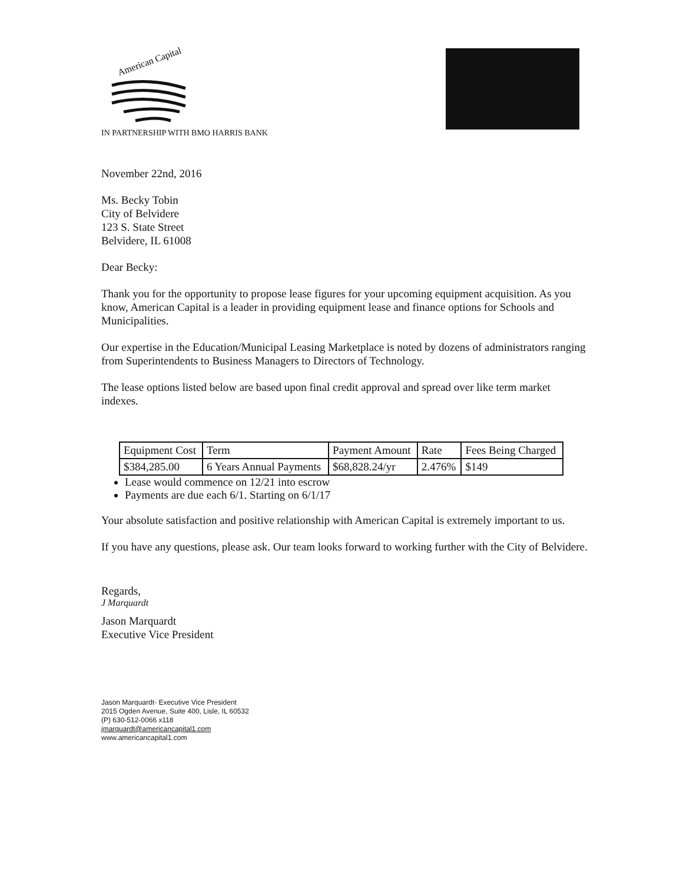American Capital
IN PARTNERSHIP WITH BMO HARRIS BANK
November 22nd, 2016
Ms. Becky Tobin
City of Belvidere
123 S. State Street
Belvidere, IL 61008
Dear Becky:
Thank you for the opportunity to propose lease figures for your upcoming equipment acquisition. As you know, American Capital is a leader in providing equipment lease and finance options for Schools and Municipalities.
Our expertise in the Education/Municipal Leasing Marketplace is noted by dozens of administrators ranging from Superintendents to Business Managers to Directors of Technology.
The lease options listed below are based upon final credit approval and spread over like term market indexes.
| Equipment Cost | Term | Payment Amount | Rate | Fees Being Charged |
| $384,285.00 | 6 Years Annual Payments | $68,828.24/yr | 2.476% | $149 |
Lease would commence on 12/21 into escrow
Payments are due each 6/1. Starting on 6/1/17
Your absolute satisfaction and positive relationship with American Capital is extremely important to us.
If you have any questions, please ask. Our team looks forward to working further with the City of Belvidere.
Regards,
J Marquardt
Jason Marquardt
Executive Vice President
Jason Marquardt- Executive Vice President
2015 Ogden Avenue, Suite 400, Lisle, IL 60532
(P) 630-512-0066 x118
jmarquardt@americancapital1.com
www.americancapital1.com